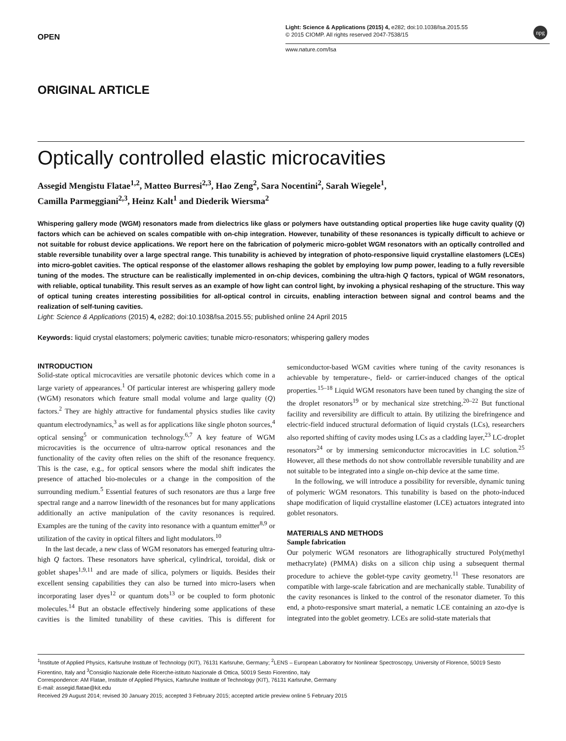OPEN
Light: Science & Applications (2015) 4, e282; doi:10.1038/lsa.2015.55
© 2015 CIOMP. All rights reserved 2047-7538/15
www.nature.com/lsa
npg
ORIGINAL ARTICLE
Optically controlled elastic microcavities
Assegid Mengistu Flatae<sup>1,2</sup>, Matteo Burresi<sup>2,3</sup>, Hao Zeng<sup>2</sup>, Sara Nocentini<sup>2</sup>, Sarah Wiegele<sup>1</sup>,
Camilla Parmeggiani<sup>2,3</sup>, Heinz Kalt<sup>1</sup> and Diederik Wiersma<sup>2</sup>
Whispering gallery mode (WGM) resonators made from dielectrics like glass or polymers have outstanding optical properties like huge cavity quality (Q) factors which can be achieved on scales compatible with on-chip integration. However, tunability of these resonances is typically difficult to achieve or not suitable for robust device applications. We report here on the fabrication of polymeric micro-goblet WGM resonators with an optically controlled and stable reversible tunability over a large spectral range. This tunability is achieved by integration of photo-responsive liquid crystalline elastomers (LCEs) into micro-goblet cavities. The optical response of the elastomer allows reshaping the goblet by employing low pump power, leading to a fully reversible tuning of the modes. The structure can be realistically implemented in on-chip devices, combining the ultra-high Q factors, typical of WGM resonators, with reliable, optical tunability. This result serves as an example of how light can control light, by invoking a physical reshaping of the structure. This way of optical tuning creates interesting possibilities for all-optical control in circuits, enabling interaction between signal and control beams and the realization of self-tuning cavities.
Light: Science & Applications (2015) 4, e282; doi:10.1038/lsa.2015.55; published online 24 April 2015
Keywords: liquid crystal elastomers; polymeric cavities; tunable micro-resonators; whispering gallery modes
INTRODUCTION
Solid-state optical microcavities are versatile photonic devices which come in a large variety of appearances.<sup>1</sup> Of particular interest are whispering gallery mode (WGM) resonators which feature small modal volume and large quality (Q) factors.<sup>2</sup> They are highly attractive for fundamental physics studies like cavity quantum electrodynamics,<sup>3</sup> as well as for applications like single photon sources,<sup>4</sup> optical sensing<sup>5</sup> or communication technology.<sup>6,7</sup> A key feature of WGM microcavities is the occurrence of ultra-narrow optical resonances and the functionality of the cavity often relies on the shift of the resonance frequency. This is the case, e.g., for optical sensors where the modal shift indicates the presence of attached bio-molecules or a change in the composition of the surrounding medium.<sup>5</sup> Essential features of such resonators are thus a large free spectral range and a narrow linewidth of the resonances but for many applications additionally an active manipulation of the cavity resonances is required. Examples are the tuning of the cavity into resonance with a quantum emitter<sup>8,9</sup> or utilization of the cavity in optical filters and light modulators.<sup>10</sup>
In the last decade, a new class of WGM resonators has emerged featuring ultra-high Q factors. These resonators have spherical, cylindrical, toroidal, disk or goblet shapes<sup>1,9,11</sup> and are made of silica, polymers or liquids. Besides their excellent sensing capabilities they can also be turned into micro-lasers when incorporating laser dyes<sup>12</sup> or quantum dots<sup>13</sup> or be coupled to form photonic molecules.<sup>14</sup> But an obstacle effectively hindering some applications of these cavities is the limited tunability of these cavities. This is different for semiconductor-based WGM cavities where tuning of the cavity resonances is achievable by temperature-, field- or carrier-induced changes of the optical properties.<sup>15–18</sup> Liquid WGM resonators have been tuned by changing the size of the droplet resonators<sup>19</sup> or by mechanical size stretching.<sup>20–22</sup> But functional facility and reversibility are difficult to attain. By utilizing the birefringence and electric-field induced structural deformation of liquid crystals (LCs), researchers also reported shifting of cavity modes using LCs as a cladding layer,<sup>23</sup> LC-droplet resonators<sup>24</sup> or by immersing semiconductor microcavities in LC solution.<sup>25</sup> However, all these methods do not show controllable reversible tunability and are not suitable to be integrated into a single on-chip device at the same time.
In the following, we will introduce a possibility for reversible, dynamic tuning of polymeric WGM resonators. This tunability is based on the photo-induced shape modification of liquid crystalline elastomer (LCE) actuators integrated into goblet resonators.
MATERIALS AND METHODS
Sample fabrication
Our polymeric WGM resonators are lithographically structured Poly(methyl methacrylate) (PMMA) disks on a silicon chip using a subsequent thermal procedure to achieve the goblet-type cavity geometry.<sup>11</sup> These resonators are compatible with large-scale fabrication and are mechanically stable. Tunability of the cavity resonances is linked to the control of the resonator diameter. To this end, a photo-responsive smart material, a nematic LCE containing an azo-dye is integrated into the goblet geometry. LCEs are solid-state materials that
<sup>1</sup> Institute of Applied Physics, Karlsruhe Institute of Technology (KIT), 76131 Karlsruhe, Germany; <sup>2</sup>LENS – European Laboratory for Nonlinear Spectroscopy, University of Florence, 50019 Sesto Fiorentino, Italy and <sup>3</sup>Consiqlio Nazionale delle Ricerche-istituto Nazionale di Ottica, 50019 Sesto Fiorentino, Italy
Correspondence: AM Flatae, Institute of Applied Physics, Karlsruhe Institute of Technology (KIT), 76131 Karlsruhe, Germany
E-mail: assegid.flatae@kit.edu
Received 29 August 2014; revised 30 January 2015; accepted 3 February 2015; accepted article preview online 5 February 2015